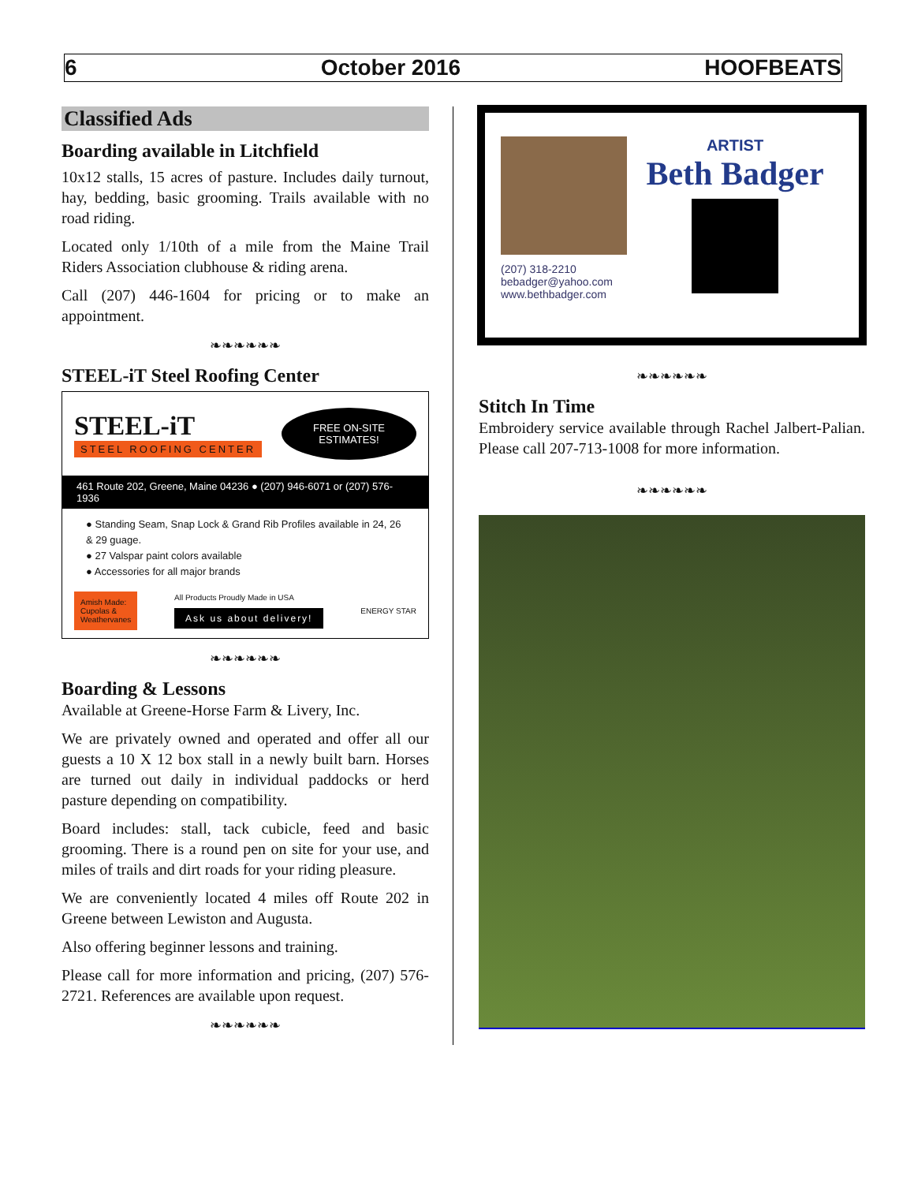6 October 2016 HOOFBEATS
Classified Ads
Boarding available in Litchfield
10x12 stalls, 15 acres of pasture. Includes daily turnout, hay, bedding, basic grooming. Trails available with no road riding.
Located only 1/10th of a mile from the Maine Trail Riders Association clubhouse & riding arena.
Call (207) 446-1604 for pricing or to make an appointment.
❧❧❧❧❧❧
STEEL-iT Steel Roofing Center
STEEL-iT
STEEL ROOFING CENTER
FREE ON-SITE
ESTIMATES!
461 Route 202, Greene, Maine 04236 ● (207) 946-6071 or (207) 576-1936
● Standing Seam, Snap Lock & Grand Rib Profiles available in 24, 26 & 29 guage.
● 27 Valspar paint colors available
● Accessories for all major brands
Amish Made:
Cupolas &
Weathervanes
All Products Proudly Made in USA
Ask us about delivery!
ENERGY STAR
❧❧❧❧❧❧
Boarding & Lessons
Available at Greene-Horse Farm & Livery, Inc.
We are privately owned and operated and offer all our guests a 10 X 12 box stall in a newly built barn. Horses are turned out daily in individual paddocks or herd pasture depending on compatibility.
Board includes: stall, tack cubicle, feed and basic grooming. There is a round pen on site for your use, and miles of trails and dirt roads for your riding pleasure.
We are conveniently located 4 miles off Route 202 in Greene between Lewiston and Augusta.
Also offering beginner lessons and training.
Please call for more information and pricing, (207) 576-2721. References are available upon request.
❧❧❧❧❧❧
(207) 318-2210
bebadger@yahoo.com
www.bethbadger.com
ARTIST
Beth Badger
❧❧❧❧❧❧
Stitch In Time
Embroidery service available through Rachel Jalbert-Palian. Please call 207-713-1008 for more information.
❧❧❧❧❧❧